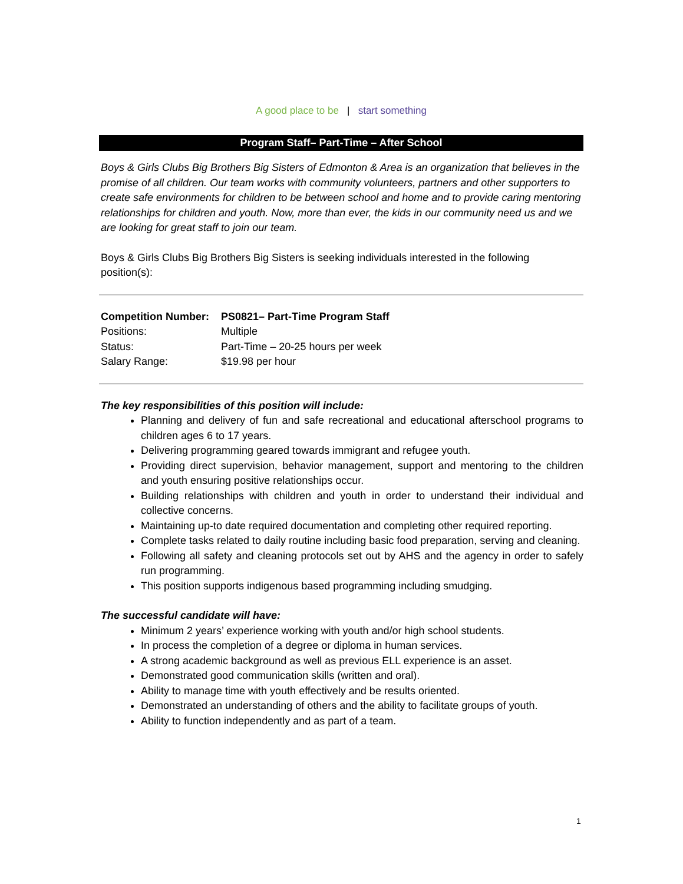A good place to be | start something
Program Staff– Part-Time – After School
Boys & Girls Clubs Big Brothers Big Sisters of Edmonton & Area is an organization that believes in the promise of all children. Our team works with community volunteers, partners and other supporters to create safe environments for children to be between school and home and to provide caring mentoring relationships for children and youth. Now, more than ever, the kids in our community need us and we are looking for great staff to join our team.
Boys & Girls Clubs Big Brothers Big Sisters is seeking individuals interested in the following position(s):
| Competition Number: | PS0821– Part-Time Program Staff |
| Positions: | Multiple |
| Status: | Part-Time – 20-25 hours per week |
| Salary Range: | $19.98 per hour |
The key responsibilities of this position will include:
Planning and delivery of fun and safe recreational and educational afterschool programs to children ages 6 to 17 years.
Delivering programming geared towards immigrant and refugee youth.
Providing direct supervision, behavior management, support and mentoring to the children and youth ensuring positive relationships occur.
Building relationships with children and youth in order to understand their individual and collective concerns.
Maintaining up-to date required documentation and completing other required reporting.
Complete tasks related to daily routine including basic food preparation, serving and cleaning.
Following all safety and cleaning protocols set out by AHS and the agency in order to safely run programming.
This position supports indigenous based programming including smudging.
The successful candidate will have:
Minimum 2 years’ experience working with youth and/or high school students.
In process the completion of a degree or diploma in human services.
A strong academic background as well as previous ELL experience is an asset.
Demonstrated good communication skills (written and oral).
Ability to manage time with youth effectively and be results oriented.
Demonstrated an understanding of others and the ability to facilitate groups of youth.
Ability to function independently and as part of a team.
1